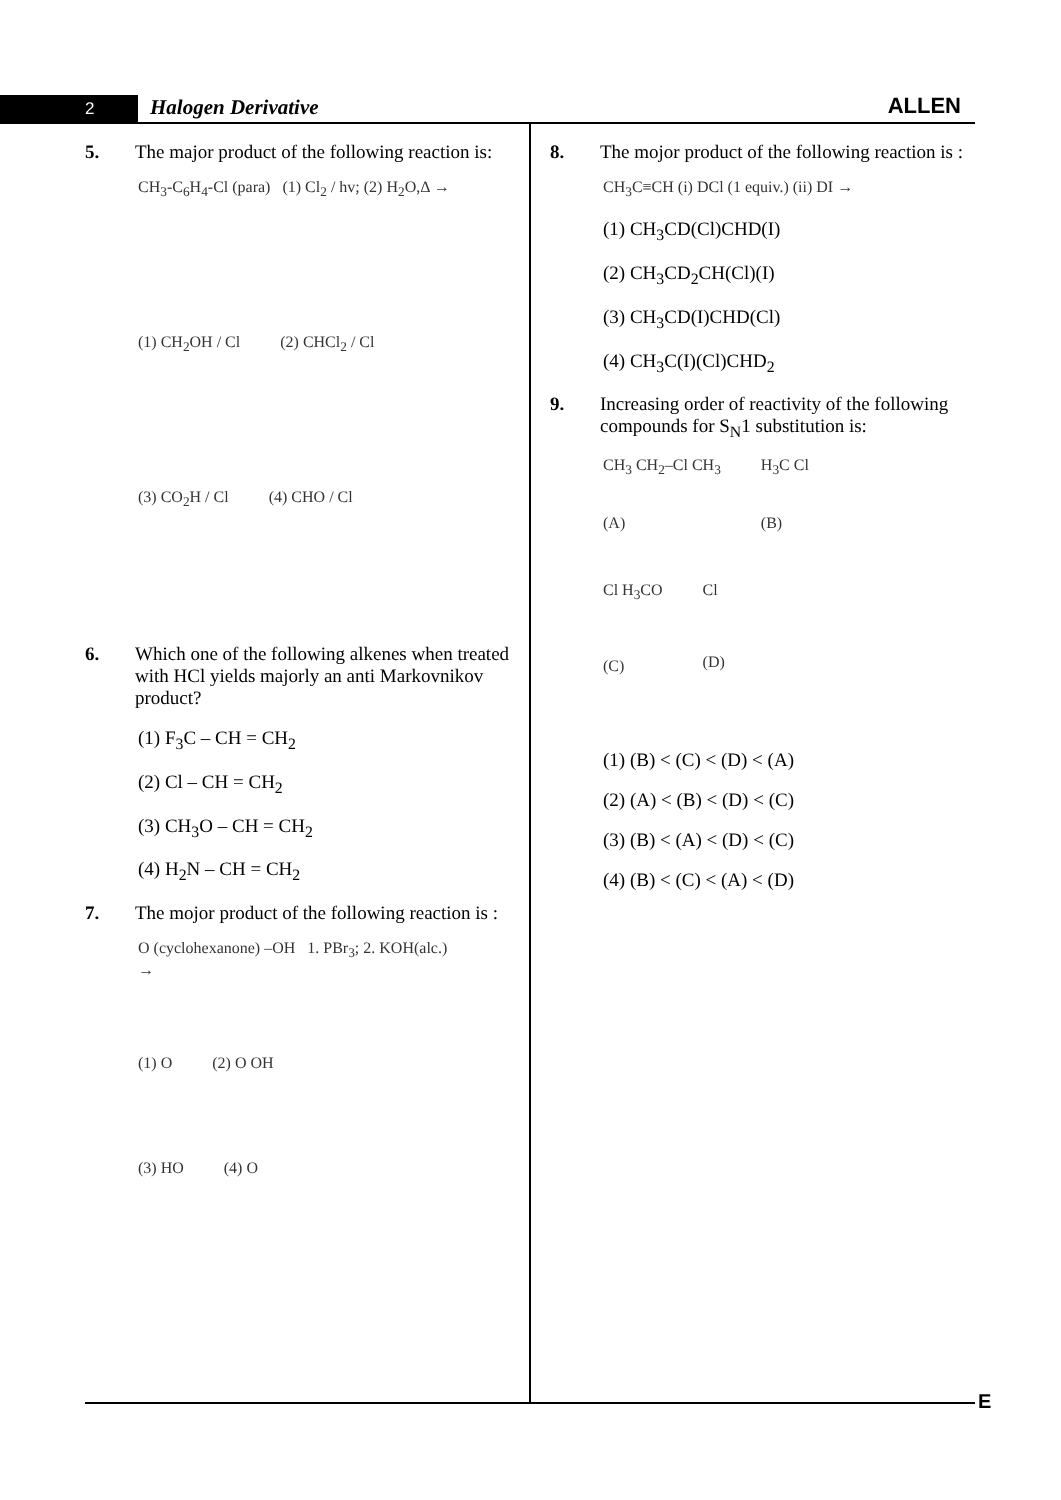2 Halogen Derivative ALLEN
5. The major product of the following reaction is:
CH<sub>3</sub>-C<sub>6</sub>H<sub>4</sub>-Cl (para) (1) Cl<sub>2</sub> / hv; (2) H<sub>2</sub>O,Δ →
(1) CH<sub>2</sub>OH / Cl (2) CHCl<sub>2</sub> / Cl
(3) CO<sub>2</sub>H / Cl (4) CHO / Cl
6. Which one of the following alkenes when treated with HCl yields majorly an anti Markovnikov product?
(1) F<sub>3</sub>C – CH = CH<sub>2</sub>
(2) Cl – CH = CH<sub>2</sub>
(3) CH<sub>3</sub>O – CH = CH<sub>2</sub>
(4) H<sub>2</sub>N – CH = CH<sub>2</sub>
7. The mojor product of the following reaction is :
O (cyclohexanone) –OH 1. PBr<sub>3</sub>; 2. KOH(alc.) →
(1) O (2) O OH
(3) HO (4) O
8. The mojor product of the following reaction is :
CH<sub>3</sub>C≡CH (i) DCl (1 equiv.) (ii) DI →
(1) CH<sub>3</sub>CD(Cl)CHD(I)
(2) CH<sub>3</sub>CD<sub>2</sub>CH(Cl)(I)
(3) CH<sub>3</sub>CD(I)CHD(Cl)
(4) CH<sub>3</sub>C(I)(Cl)CHD<sub>2</sub>
9. Increasing order of reactivity of the following compounds for S<sub>N</sub>1 substitution is:
CH<sub>3</sub> CH<sub>2</sub>–Cl CH<sub>3</sub>
(A) H<sub>3</sub>C Cl
(B)
Cl H<sub>3</sub>CO
(C) Cl
(D)
(1) (B) < (C) < (D) < (A)
(2) (A) < (B) < (D) < (C)
(3) (B) < (A) < (D) < (C)
(4) (B) < (C) < (A) < (D)
E